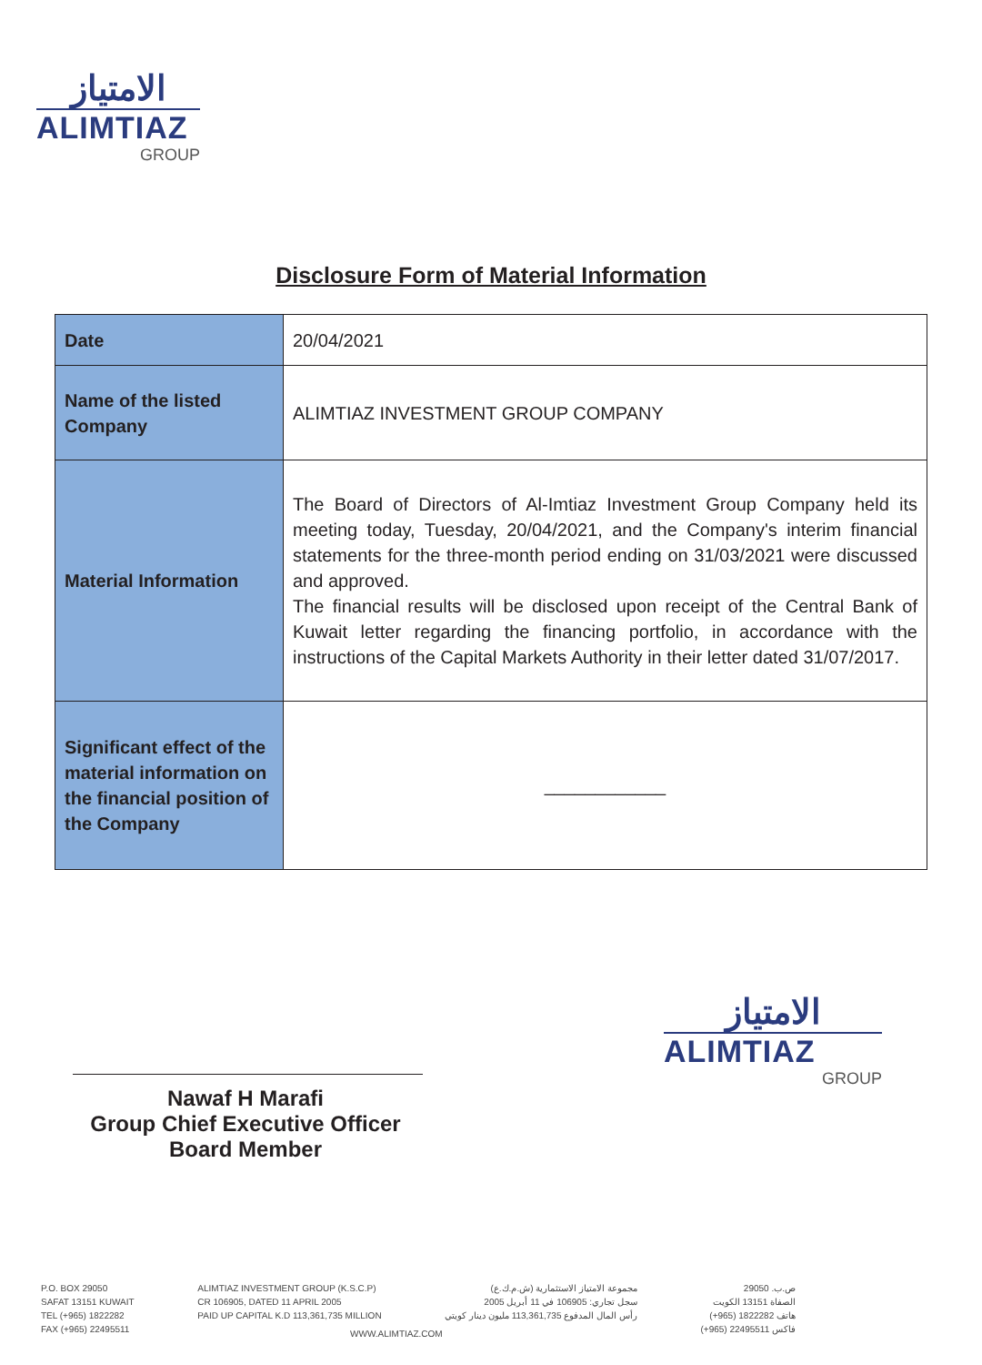الامتياز
ALIMTIAZ
GROUP
Disclosure Form of Material Information
| Date | 20/04/2021 |
| Name of the listed Company | ALIMTIAZ INVESTMENT GROUP COMPANY |
| Material Information | The Board of Directors of Al-Imtiaz Investment Group Company held its meeting today, Tuesday, 20/04/2021, and the Company's interim financial statements for the three-month period ending on 31/03/2021 were discussed and approved. The financial results will be disclosed upon receipt of the Central Bank of Kuwait letter regarding the financing portfolio, in accordance with the instructions of the Capital Markets Authority in their letter dated 31/07/2017. |
| Significant effect of the material information on the financial position of the Company | ____________ |
Nawaf H Marafi
Group Chief Executive Officer
Board Member
الامتياز
ALIMTIAZ
GROUP
P.O. BOX 29050
SAFAT 13151 KUWAIT
TEL (+965) 1822282
FAX (+965) 22495511
ALIMTIAZ INVESTMENT GROUP (K.S.C.P)
CR 106905, DATED 11 APRIL 2005
PAID UP CAPITAL K.D 113,361,735 MILLION
مجموعة الامتياز الاستثمارية (ش.م.ك.ع)
سجل تجاري: 106905 في 11 أبريل 2005
رأس المال المدفوع 113,361,735 مليون دينار كويتي
ص.ب. 29050
الصفاة 13151 الكويت
هاتف 1822282 (965+)
فاكس 22495511 (965+)
WWW.ALIMTIAZ.COM